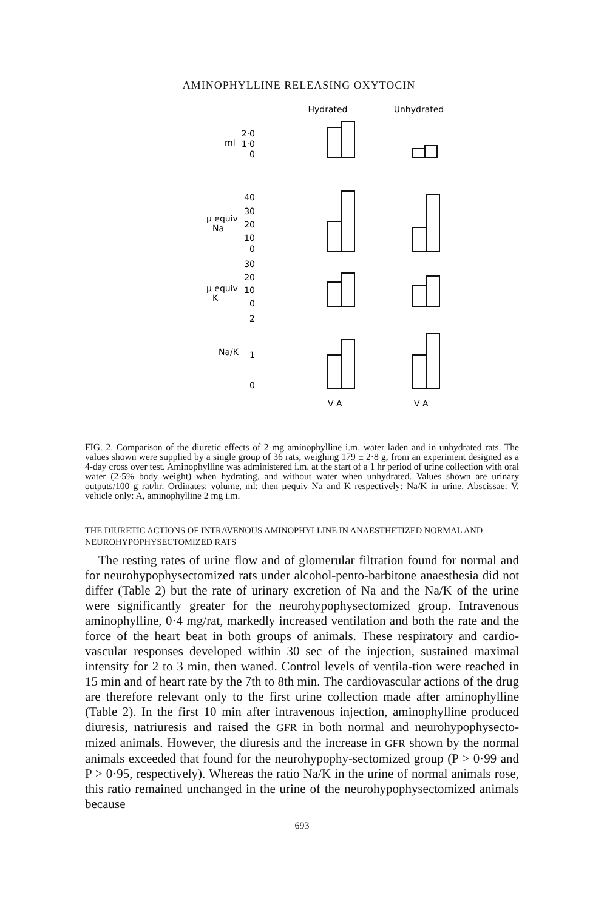AMINOPHYLLINE RELEASING OXYTOCIN
Hydrated
Unhydrated
ml
2·0
1·0
0
μ equiv
Na
40
30
20
10
0
μ equiv
K
30
20
10
0
Na/K
2
1
0
V A
V A
FIG. 2. Comparison of the diuretic effects of 2 mg aminophylline i.m. water laden and in unhydrated rats. The values shown were supplied by a single group of 36 rats, weighing 179 ± 2·8 g, from an experiment designed as a 4-day cross over test. Aminophylline was administered i.m. at the start of a 1 hr period of urine collection with oral water (2·5% body weight) when hydrating, and without water when unhydrated. Values shown are urinary outputs/100 g rat/hr. Ordinates: volume, ml: then μequiv Na and K respectively: Na/K in urine. Abscissae: V, vehicle only: A, aminophylline 2 mg i.m.
THE DIURETIC ACTIONS OF INTRAVENOUS AMINOPHYLLINE IN ANAESTHETIZED NORMAL AND NEUROHYPOPHYSECTOMIZED RATS
The resting rates of urine flow and of glomerular filtration found for normal and for neurohypophysectomized rats under alcohol-pento-barbitone anaesthesia did not differ (Table 2) but the rate of urinary excretion of Na and the Na/K of the urine were significantly greater for the neurohypophysectomized group. Intravenous aminophylline, 0·4 mg/rat, markedly increased ventilation and both the rate and the force of the heart beat in both groups of animals. These respiratory and cardio-vascular responses developed within 30 sec of the injection, sustained maximal intensity for 2 to 3 min, then waned. Control levels of ventila-tion were reached in 15 min and of heart rate by the 7th to 8th min. The cardiovascular actions of the drug are therefore relevant only to the first urine collection made after aminophylline (Table 2). In the first 10 min after intravenous injection, aminophylline produced diuresis, natriuresis and raised the GFR in both normal and neurohypophysecto-mized animals. However, the diuresis and the increase in GFR shown by the normal animals exceeded that found for the neurohypophy-sectomized group (P > 0·99 and P > 0·95, respectively). Whereas the ratio Na/K in the urine of normal animals rose, this ratio remained unchanged in the urine of the neurohypophysectomized animals because
693